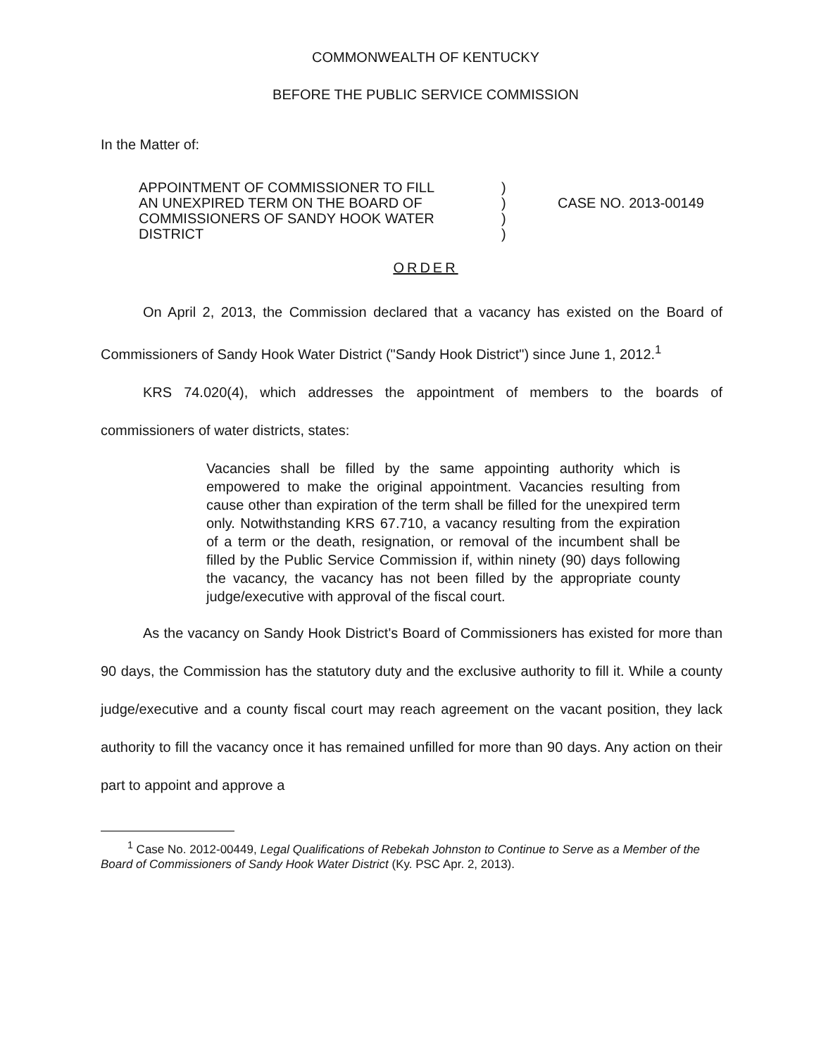COMMONWEALTH OF KENTUCKY
BEFORE THE PUBLIC SERVICE COMMISSION
In the Matter of:
| APPOINTMENT OF COMMISSIONER TO FILL | ) | |
| AN UNEXPIRED TERM ON THE BOARD OF | ) | CASE NO. 2013-00149 |
| COMMISSIONERS OF SANDY HOOK WATER | ) | |
| DISTRICT | ) | |
ORDER
On April 2, 2013, the Commission declared that a vacancy has existed on the Board of Commissioners of Sandy Hook Water District ("Sandy Hook District") since June 1, 2012.<sup>1</sup>
KRS 74.020(4), which addresses the appointment of members to the boards of commissioners of water districts, states:
Vacancies shall be filled by the same appointing authority which is empowered to make the original appointment. Vacancies resulting from cause other than expiration of the term shall be filled for the unexpired term only. Notwithstanding KRS 67.710, a vacancy resulting from the expiration of a term or the death, resignation, or removal of the incumbent shall be filled by the Public Service Commission if, within ninety (90) days following the vacancy, the vacancy has not been filled by the appropriate county judge/executive with approval of the fiscal court.
As the vacancy on Sandy Hook District's Board of Commissioners has existed for more than 90 days, the Commission has the statutory duty and the exclusive authority to fill it. While a county judge/executive and a county fiscal court may reach agreement on the vacant position, they lack authority to fill the vacancy once it has remained unfilled for more than 90 days. Any action on their part to appoint and approve a
<sup>1</sup> Case No. 2012-00449, Legal Qualifications of Rebekah Johnston to Continue to Serve as a Member of the Board of Commissioners of Sandy Hook Water District (Ky. PSC Apr. 2, 2013).